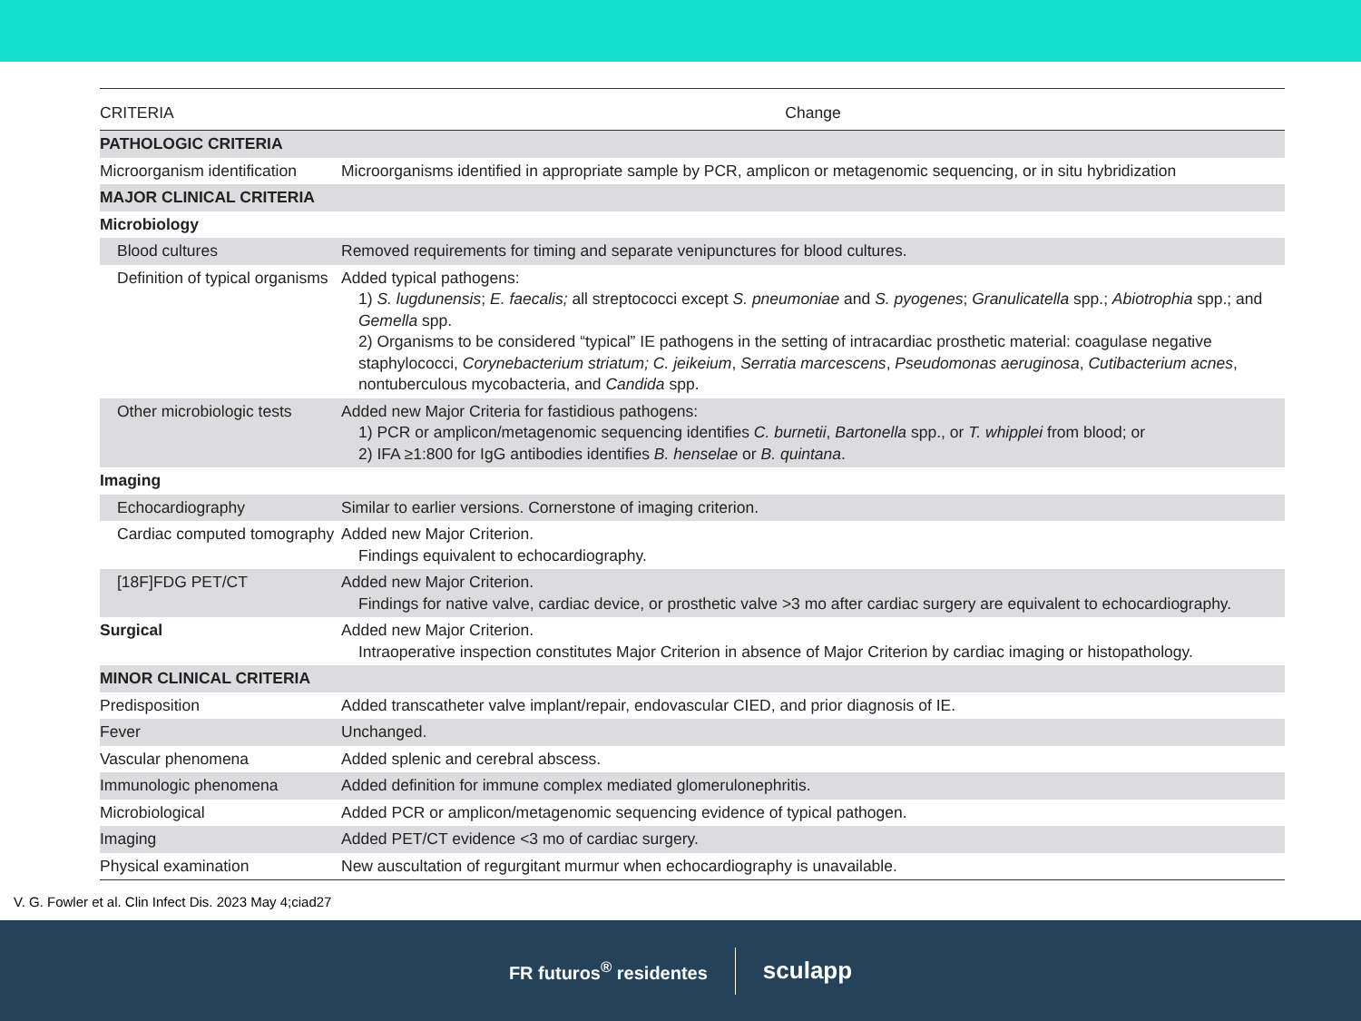| CRITERIA | Change |
| --- | --- |
| PATHOLOGIC CRITERIA | |
| Microorganism identification | Microorganisms identified in appropriate sample by PCR, amplicon or metagenomic sequencing, or in situ hybridization |
| MAJOR CLINICAL CRITERIA | |
| Microbiology | |
| Blood cultures | Removed requirements for timing and separate venipunctures for blood cultures. |
| Definition of typical organisms | Added typical pathogens: 1) S. lugdunensis ; E. faecalis; all streptococci except S. pneumoniae and S. pyogenes ; Granulicatella spp.; Abiotrophia spp.; and Gemella spp. 2) Organisms to be considered “typical” IE pathogens in the setting of intracardiac prosthetic material: coagulase negative staphylococci, Corynebacterium striatum; C. jeikeium , Serratia marcescens , Pseudomonas aeruginosa , Cutibacterium acnes , nontuberculous mycobacteria, and Candida spp. |
| Other microbiologic tests | Added new Major Criteria for fastidious pathogens: 1) PCR or amplicon/metagenomic sequencing identifies C. burnetii , Bartonella spp., or T. whipplei from blood; or 2) IFA ≥1:800 for IgG antibodies identifies B. henselae or B. quintana . |
| Imaging | |
| Echocardiography | Similar to earlier versions. Cornerstone of imaging criterion. |
| Cardiac computed tomography | Added new Major Criterion. Findings equivalent to echocardiography. |
| [18F]FDG PET/CT | Added new Major Criterion. Findings for native valve, cardiac device, or prosthetic valve >3 mo after cardiac surgery are equivalent to echocardiography. |
| Surgical | Added new Major Criterion. Intraoperative inspection constitutes Major Criterion in absence of Major Criterion by cardiac imaging or histopathology. |
| MINOR CLINICAL CRITERIA | |
| Predisposition | Added transcatheter valve implant/repair, endovascular CIED, and prior diagnosis of IE. |
| Fever | Unchanged. |
| Vascular phenomena | Added splenic and cerebral abscess. |
| Immunologic phenomena | Added definition for immune complex mediated glomerulonephritis. |
| Microbiological | Added PCR or amplicon/metagenomic sequencing evidence of typical pathogen. |
| Imaging | Added PET/CT evidence <3 mo of cardiac surgery. |
| Physical examination | New auscultation of regurgitant murmur when echocardiography is unavailable. |
V. G. Fowler et al. Clin Infect Dis. 2023 May 4;ciad27
FR futuros<sup>®</sup> residentes sculapp